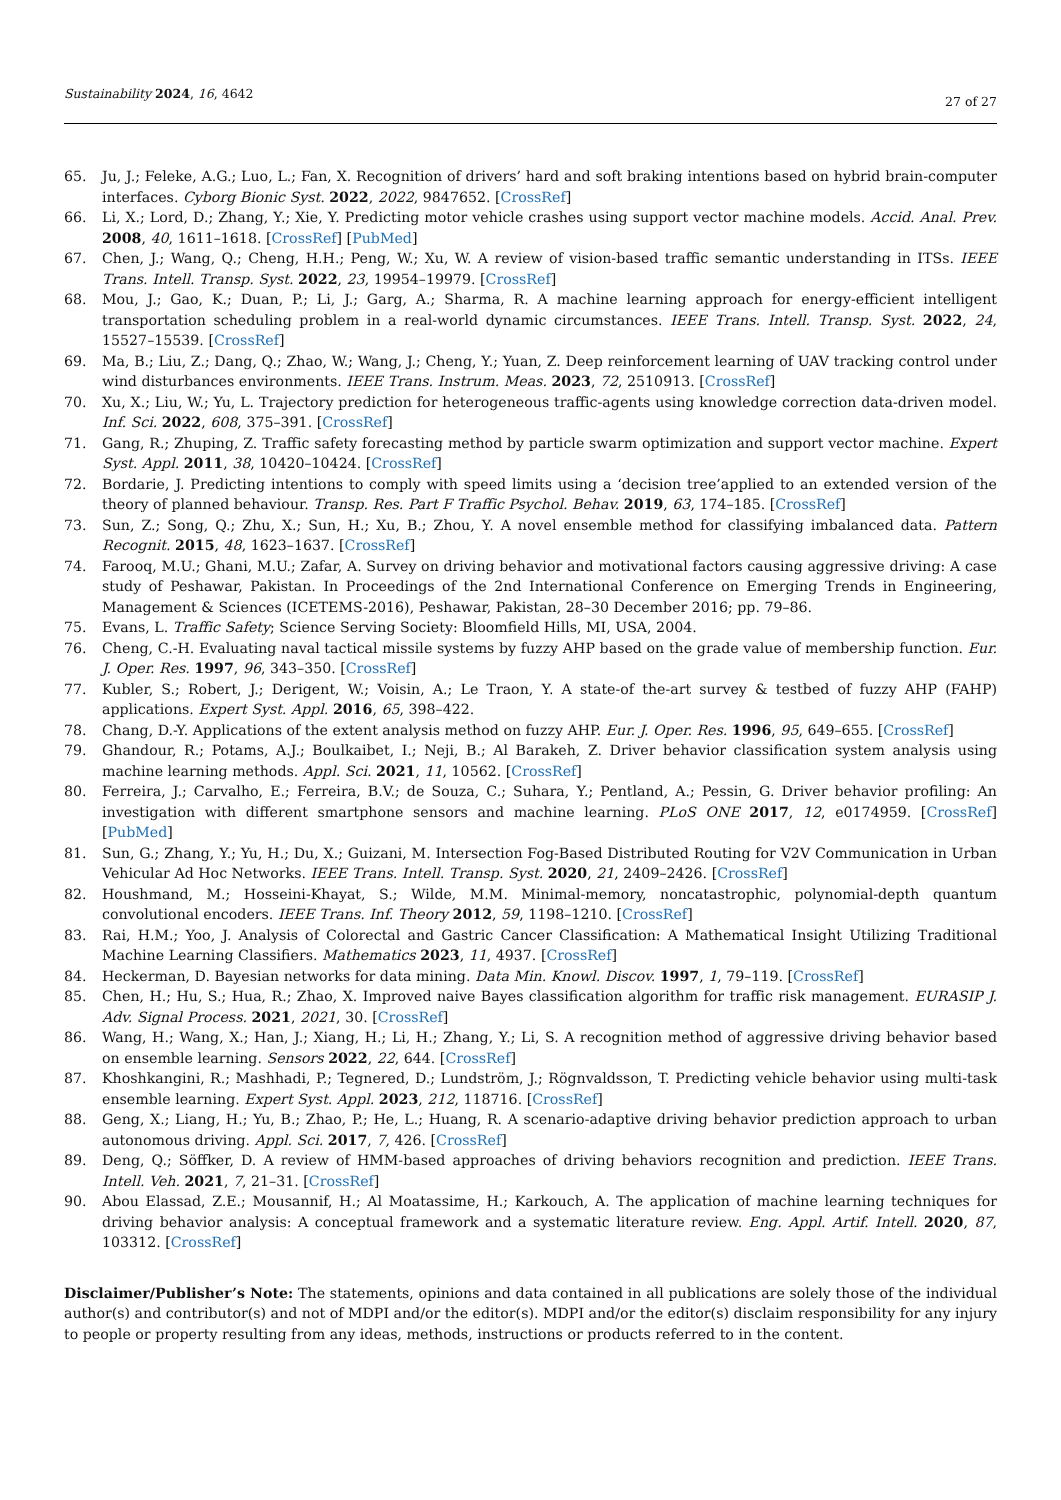Sustainability 2024, 16, 4642 27 of 27
65. Ju, J.; Feleke, A.G.; Luo, L.; Fan, X. Recognition of drivers’ hard and soft braking intentions based on hybrid brain-computer interfaces. Cyborg Bionic Syst. 2022, 2022, 9847652. [CrossRef]
66. Li, X.; Lord, D.; Zhang, Y.; Xie, Y. Predicting motor vehicle crashes using support vector machine models. Accid. Anal. Prev. 2008, 40, 1611–1618. [CrossRef] [PubMed]
67. Chen, J.; Wang, Q.; Cheng, H.H.; Peng, W.; Xu, W. A review of vision-based traffic semantic understanding in ITSs. IEEE Trans. Intell. Transp. Syst. 2022, 23, 19954–19979. [CrossRef]
68. Mou, J.; Gao, K.; Duan, P.; Li, J.; Garg, A.; Sharma, R. A machine learning approach for energy-efficient intelligent transportation scheduling problem in a real-world dynamic circumstances. IEEE Trans. Intell. Transp. Syst. 2022, 24, 15527–15539. [CrossRef]
69. Ma, B.; Liu, Z.; Dang, Q.; Zhao, W.; Wang, J.; Cheng, Y.; Yuan, Z. Deep reinforcement learning of UAV tracking control under wind disturbances environments. IEEE Trans. Instrum. Meas. 2023, 72, 2510913. [CrossRef]
70. Xu, X.; Liu, W.; Yu, L. Trajectory prediction for heterogeneous traffic-agents using knowledge correction data-driven model. Inf. Sci. 2022, 608, 375–391. [CrossRef]
71. Gang, R.; Zhuping, Z. Traffic safety forecasting method by particle swarm optimization and support vector machine. Expert Syst. Appl. 2011, 38, 10420–10424. [CrossRef]
72. Bordarie, J. Predicting intentions to comply with speed limits using a ‘decision tree’applied to an extended version of the theory of planned behaviour. Transp. Res. Part F Traffic Psychol. Behav. 2019, 63, 174–185. [CrossRef]
73. Sun, Z.; Song, Q.; Zhu, X.; Sun, H.; Xu, B.; Zhou, Y. A novel ensemble method for classifying imbalanced data. Pattern Recognit. 2015, 48, 1623–1637. [CrossRef]
74. Farooq, M.U.; Ghani, M.U.; Zafar, A. Survey on driving behavior and motivational factors causing aggressive driving: A case study of Peshawar, Pakistan. In Proceedings of the 2nd International Conference on Emerging Trends in Engineering, Management & Sciences (ICETEMS-2016), Peshawar, Pakistan, 28–30 December 2016; pp. 79–86.
75. Evans, L. Traffic Safety; Science Serving Society: Bloomfield Hills, MI, USA, 2004.
76. Cheng, C.-H. Evaluating naval tactical missile systems by fuzzy AHP based on the grade value of membership function. Eur. J. Oper. Res. 1997, 96, 343–350. [CrossRef]
77. Kubler, S.; Robert, J.; Derigent, W.; Voisin, A.; Le Traon, Y. A state-of the-art survey & testbed of fuzzy AHP (FAHP) applications. Expert Syst. Appl. 2016, 65, 398–422.
78. Chang, D.-Y. Applications of the extent analysis method on fuzzy AHP. Eur. J. Oper. Res. 1996, 95, 649–655. [CrossRef]
79. Ghandour, R.; Potams, A.J.; Boulkaibet, I.; Neji, B.; Al Barakeh, Z. Driver behavior classification system analysis using machine learning methods. Appl. Sci. 2021, 11, 10562. [CrossRef]
80. Ferreira, J.; Carvalho, E.; Ferreira, B.V.; de Souza, C.; Suhara, Y.; Pentland, A.; Pessin, G. Driver behavior profiling: An investigation with different smartphone sensors and machine learning. PLoS ONE 2017, 12, e0174959. [CrossRef] [PubMed]
81. Sun, G.; Zhang, Y.; Yu, H.; Du, X.; Guizani, M. Intersection Fog-Based Distributed Routing for V2V Communication in Urban Vehicular Ad Hoc Networks. IEEE Trans. Intell. Transp. Syst. 2020, 21, 2409–2426. [CrossRef]
82. Houshmand, M.; Hosseini-Khayat, S.; Wilde, M.M. Minimal-memory, noncatastrophic, polynomial-depth quantum convolutional encoders. IEEE Trans. Inf. Theory 2012, 59, 1198–1210. [CrossRef]
83. Rai, H.M.; Yoo, J. Analysis of Colorectal and Gastric Cancer Classification: A Mathematical Insight Utilizing Traditional Machine Learning Classifiers. Mathematics 2023, 11, 4937. [CrossRef]
84. Heckerman, D. Bayesian networks for data mining. Data Min. Knowl. Discov. 1997, 1, 79–119. [CrossRef]
85. Chen, H.; Hu, S.; Hua, R.; Zhao, X. Improved naive Bayes classification algorithm for traffic risk management. EURASIP J. Adv. Signal Process. 2021, 2021, 30. [CrossRef]
86. Wang, H.; Wang, X.; Han, J.; Xiang, H.; Li, H.; Zhang, Y.; Li, S. A recognition method of aggressive driving behavior based on ensemble learning. Sensors 2022, 22, 644. [CrossRef]
87. Khoshkangini, R.; Mashhadi, P.; Tegnered, D.; Lundström, J.; Rögnvaldsson, T. Predicting vehicle behavior using multi-task ensemble learning. Expert Syst. Appl. 2023, 212, 118716. [CrossRef]
88. Geng, X.; Liang, H.; Yu, B.; Zhao, P.; He, L.; Huang, R. A scenario-adaptive driving behavior prediction approach to urban autonomous driving. Appl. Sci. 2017, 7, 426. [CrossRef]
89. Deng, Q.; Söffker, D. A review of HMM-based approaches of driving behaviors recognition and prediction. IEEE Trans. Intell. Veh. 2021, 7, 21–31. [CrossRef]
90. Abou Elassad, Z.E.; Mousannif, H.; Al Moatassime, H.; Karkouch, A. The application of machine learning techniques for driving behavior analysis: A conceptual framework and a systematic literature review. Eng. Appl. Artif. Intell. 2020, 87, 103312. [CrossRef]
Disclaimer/Publisher’s Note: The statements, opinions and data contained in all publications are solely those of the individual author(s) and contributor(s) and not of MDPI and/or the editor(s). MDPI and/or the editor(s) disclaim responsibility for any injury to people or property resulting from any ideas, methods, instructions or products referred to in the content.